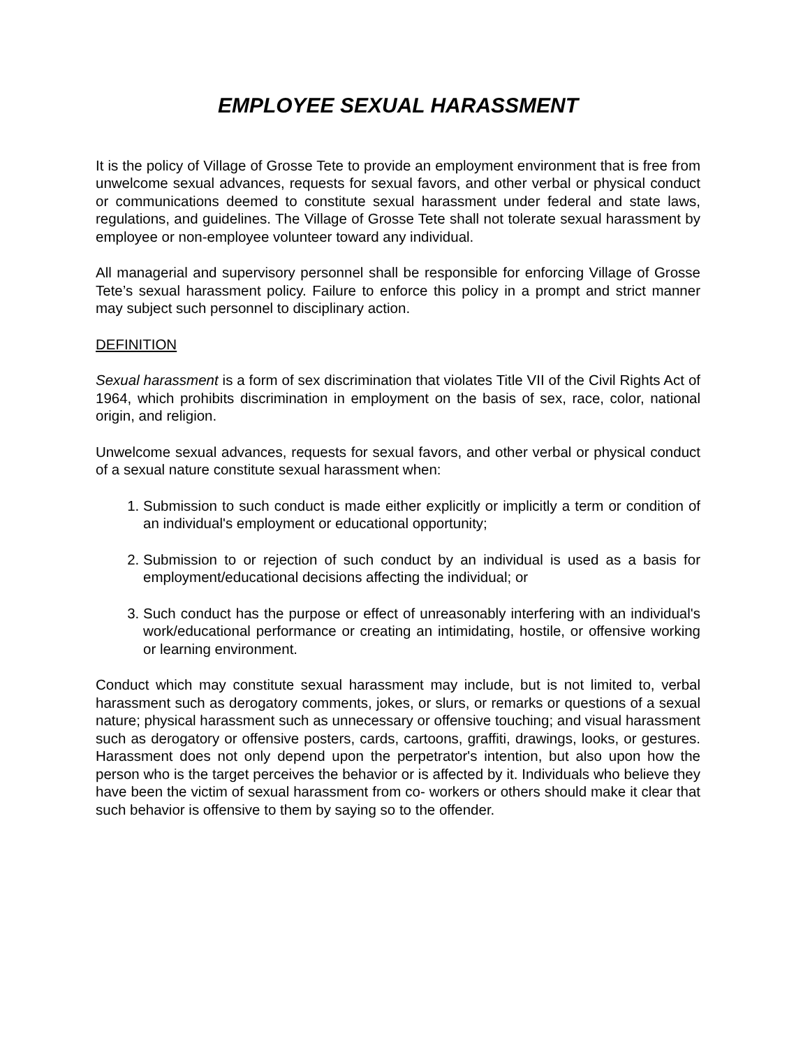EMPLOYEE SEXUAL HARASSMENT
It is the policy of Village of Grosse Tete to provide an employment environment that is free from unwelcome sexual advances, requests for sexual favors, and other verbal or physical conduct or communications deemed to constitute sexual harassment under federal and state laws, regulations, and guidelines. The Village of Grosse Tete shall not tolerate sexual harassment by employee or non-employee volunteer toward any individual.
All managerial and supervisory personnel shall be responsible for enforcing Village of Grosse Tete’s sexual harassment policy. Failure to enforce this policy in a prompt and strict manner may subject such personnel to disciplinary action.
DEFINITION
Sexual harassment is a form of sex discrimination that violates Title VII of the Civil Rights Act of 1964, which prohibits discrimination in employment on the basis of sex, race, color, national origin, and religion.
Unwelcome sexual advances, requests for sexual favors, and other verbal or physical conduct of a sexual nature constitute sexual harassment when:
1. Submission to such conduct is made either explicitly or implicitly a term or condition of an individual's employment or educational opportunity;
2. Submission to or rejection of such conduct by an individual is used as a basis for employment/educational decisions affecting the individual; or
3. Such conduct has the purpose or effect of unreasonably interfering with an individual's work/educational performance or creating an intimidating, hostile, or offensive working or learning environment.
Conduct which may constitute sexual harassment may include, but is not limited to, verbal harassment such as derogatory comments, jokes, or slurs, or remarks or questions of a sexual nature; physical harassment such as unnecessary or offensive touching; and visual harassment such as derogatory or offensive posters, cards, cartoons, graffiti, drawings, looks, or gestures. Harassment does not only depend upon the perpetrator's intention, but also upon how the person who is the target perceives the behavior or is affected by it. Individuals who believe they have been the victim of sexual harassment from co- workers or others should make it clear that such behavior is offensive to them by saying so to the offender.